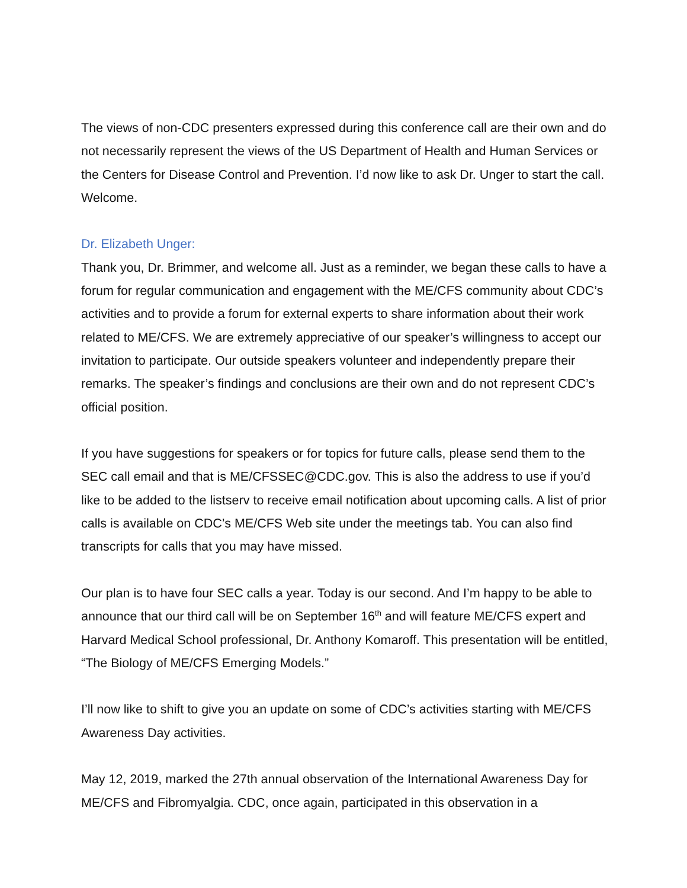The views of non-CDC presenters expressed during this conference call are their own and do not necessarily represent the views of the US Department of Health and Human Services or the Centers for Disease Control and Prevention. I’d now like to ask Dr. Unger to start the call. Welcome.
Dr. Elizabeth Unger:
Thank you, Dr. Brimmer, and welcome all. Just as a reminder, we began these calls to have a forum for regular communication and engagement with the ME/CFS community about CDC’s activities and to provide a forum for external experts to share information about their work related to ME/CFS. We are extremely appreciative of our speaker’s willingness to accept our invitation to participate. Our outside speakers volunteer and independently prepare their remarks. The speaker’s findings and conclusions are their own and do not represent CDC’s official position.
If you have suggestions for speakers or for topics for future calls, please send them to the SEC call email and that is ME/CFSSEC@CDC.gov. This is also the address to use if you’d like to be added to the listserv to receive email notification about upcoming calls. A list of prior calls is available on CDC’s ME/CFS Web site under the meetings tab. You can also find transcripts for calls that you may have missed.
Our plan is to have four SEC calls a year. Today is our second. And I’m happy to be able to announce that our third call will be on September 16<sup>th</sup> and will feature ME/CFS expert and Harvard Medical School professional, Dr. Anthony Komaroff. This presentation will be entitled, “The Biology of ME/CFS Emerging Models.”
I’ll now like to shift to give you an update on some of CDC’s activities starting with ME/CFS Awareness Day activities.
May 12, 2019, marked the 27th annual observation of the International Awareness Day for ME/CFS and Fibromyalgia. CDC, once again, participated in this observation in a